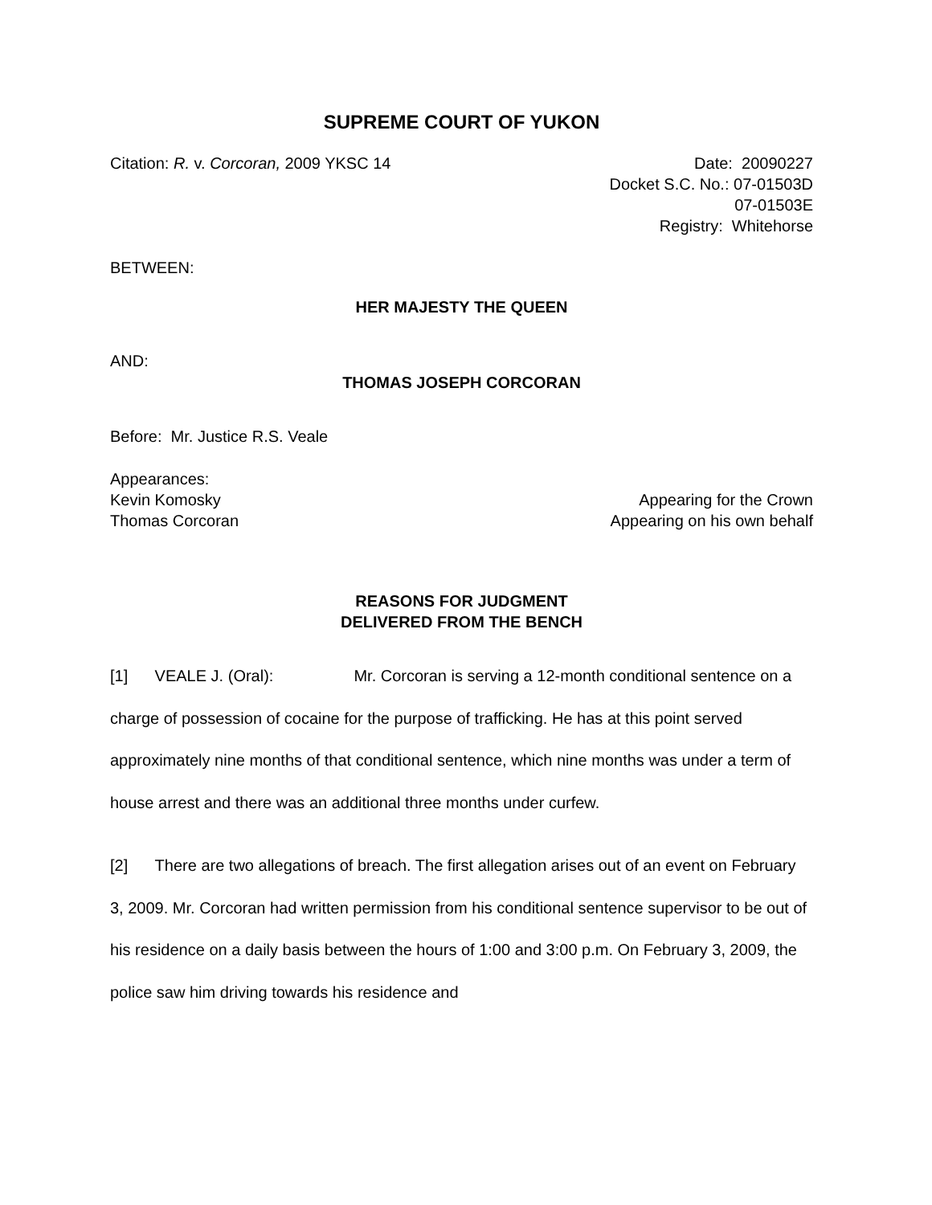SUPREME COURT OF YUKON
Citation: R. v. Corcoran, 2009 YKSC 14
Date: 20090227
Docket S.C. No.: 07-01503D
07-01503E
Registry: Whitehorse
BETWEEN:
HER MAJESTY THE QUEEN
AND:
THOMAS JOSEPH CORCORAN
Before: Mr. Justice R.S. Veale
Appearances:
Kevin Komosky Appearing for the Crown
Thomas Corcoran Appearing on his own behalf
REASONS FOR JUDGMENT
DELIVERED FROM THE BENCH
[1] VEALE J. (Oral): Mr. Corcoran is serving a 12-month conditional sentence on a charge of possession of cocaine for the purpose of trafficking. He has at this point served approximately nine months of that conditional sentence, which nine months was under a term of house arrest and there was an additional three months under curfew.
[2] There are two allegations of breach. The first allegation arises out of an event on February 3, 2009. Mr. Corcoran had written permission from his conditional sentence supervisor to be out of his residence on a daily basis between the hours of 1:00 and 3:00 p.m. On February 3, 2009, the police saw him driving towards his residence and